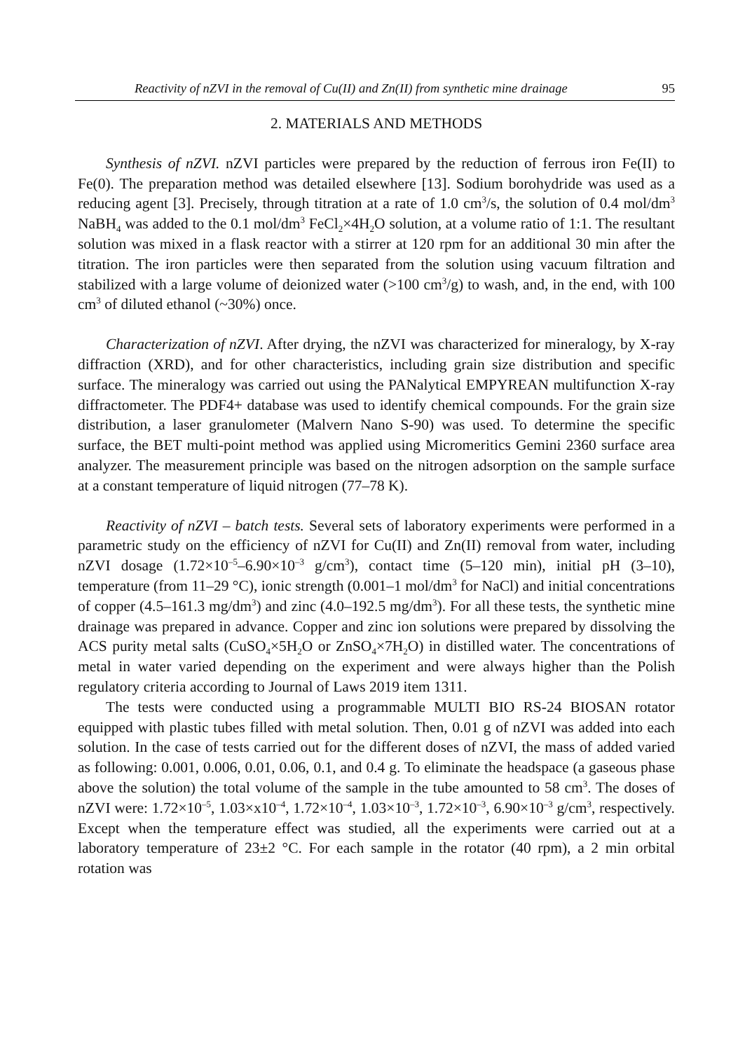Reactivity of nZVI in the removal of Cu(II) and Zn(II) from synthetic mine drainage 95
2. MATERIALS AND METHODS
Synthesis of nZVI. nZVI particles were prepared by the reduction of ferrous iron Fe(II) to Fe(0). The preparation method was detailed elsewhere [13]. Sodium borohydride was used as a reducing agent [3]. Precisely, through titration at a rate of 1.0 cm<sup>3</sup>/s, the solution of 0.4 mol/dm<sup>3</sup> NaBH<sub>4</sub> was added to the 0.1 mol/dm<sup>3</sup> FeCl<sub>2</sub>×4H<sub>2</sub>O solution, at a volume ratio of 1:1. The resultant solution was mixed in a flask reactor with a stirrer at 120 rpm for an additional 30 min after the titration. The iron particles were then separated from the solution using vacuum filtration and stabilized with a large volume of deionized water (>100 cm<sup>3</sup>/g) to wash, and, in the end, with 100 cm<sup>3</sup> of diluted ethanol (~30%) once.
Characterization of nZVI. After drying, the nZVI was characterized for mineralogy, by X-ray diffraction (XRD), and for other characteristics, including grain size distribution and specific surface. The mineralogy was carried out using the PANalytical EMPYREAN multifunction X-ray diffractometer. The PDF4+ database was used to identify chemical compounds. For the grain size distribution, a laser granulometer (Malvern Nano S-90) was used. To determine the specific surface, the BET multi-point method was applied using Micromeritics Gemini 2360 surface area analyzer. The measurement principle was based on the nitrogen adsorption on the sample surface at a constant temperature of liquid nitrogen (77–78 K).
Reactivity of nZVI – batch tests. Several sets of laboratory experiments were performed in a parametric study on the efficiency of nZVI for Cu(II) and Zn(II) removal from water, including nZVI dosage (1.72×10<sup>–5</sup>–6.90×10<sup>–3</sup> g/cm<sup>3</sup>), contact time (5–120 min), initial pH (3–10), temperature (from 11–29 °C), ionic strength (0.001–1 mol/dm<sup>3</sup> for NaCl) and initial concentrations of copper (4.5–161.3 mg/dm<sup>3</sup>) and zinc (4.0–192.5 mg/dm<sup>3</sup>). For all these tests, the synthetic mine drainage was prepared in advance. Copper and zinc ion solutions were prepared by dissolving the ACS purity metal salts (CuSO<sub>4</sub>×5H<sub>2</sub>O or ZnSO<sub>4</sub>×7H<sub>2</sub>O) in distilled water. The concentrations of metal in water varied depending on the experiment and were always higher than the Polish regulatory criteria according to Journal of Laws 2019 item 1311.
The tests were conducted using a programmable MULTI BIO RS-24 BIOSAN rotator equipped with plastic tubes filled with metal solution. Then, 0.01 g of nZVI was added into each solution. In the case of tests carried out for the different doses of nZVI, the mass of added varied as following: 0.001, 0.006, 0.01, 0.06, 0.1, and 0.4 g. To eliminate the headspace (a gaseous phase above the solution) the total volume of the sample in the tube amounted to 58 cm<sup>3</sup>. The doses of nZVI were: 1.72×10<sup>–5</sup>, 1.03×x10<sup>–4</sup>, 1.72×10<sup>–4</sup>, 1.03×10<sup>–3</sup>, 1.72×10<sup>–3</sup>, 6.90×10<sup>–3</sup> g/cm<sup>3</sup>, respectively. Except when the temperature effect was studied, all the experiments were carried out at a laboratory temperature of 23±2 °C. For each sample in the rotator (40 rpm), a 2 min orbital rotation was